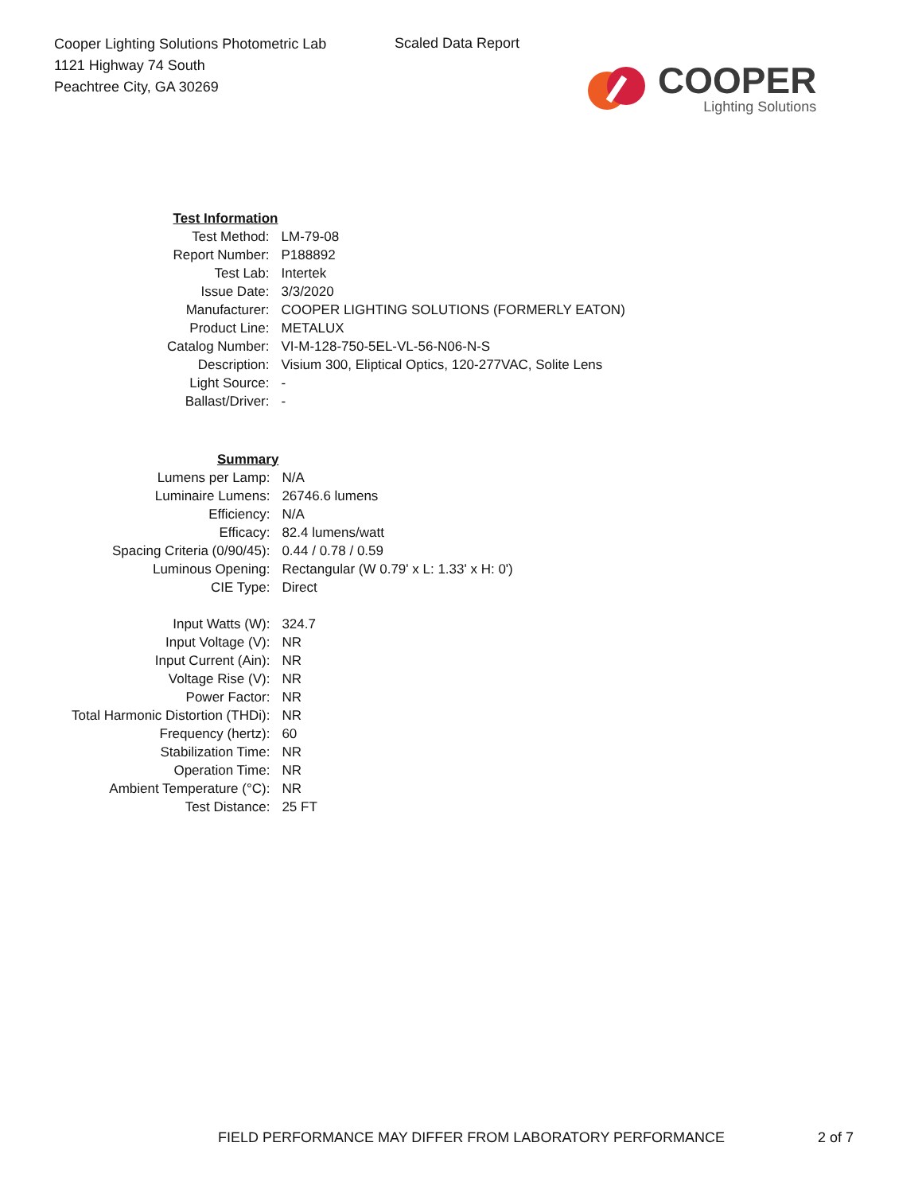Cooper Lighting Solutions Photometric Lab
1121 Highway 74 South
Peachtree City, GA 30269
Scaled Data Report
COOPER
Lighting Solutions
| Test Information | |
| Test Method: | LM-79-08 |
| Report Number: | P188892 |
| Test Lab: | Intertek |
| Issue Date: | 3/3/2020 |
| Manufacturer: | COOPER LIGHTING SOLUTIONS (FORMERLY EATON) |
| Product Line: | METALUX |
| Catalog Number: | VI-M-128-750-5EL-VL-56-N06-N-S |
| Description: | Visium 300, Eliptical Optics, 120-277VAC, Solite Lens |
| Light Source: | - |
| Ballast/Driver: | - |
| Summary | |
| Lumens per Lamp: | N/A |
| Luminaire Lumens: | 26746.6 lumens |
| Efficiency: | N/A |
| Efficacy: | 82.4 lumens/watt |
| Spacing Criteria (0/90/45): | 0.44 / 0.78 / 0.59 |
| Luminous Opening: | Rectangular (W 0.79' x L: 1.33' x H: 0') |
| CIE Type: | Direct |
| Input Watts (W): | 324.7 |
| Input Voltage (V): | NR |
| Input Current (Ain): | NR |
| Voltage Rise (V): | NR |
| Power Factor: | NR |
| Total Harmonic Distortion (THDi): | NR |
| Frequency (hertz): | 60 |
| Stabilization Time: | NR |
| Operation Time: | NR |
| Ambient Temperature (°C): | NR |
| Test Distance: | 25 FT |
FIELD PERFORMANCE MAY DIFFER FROM LABORATORY PERFORMANCE
2 of 7